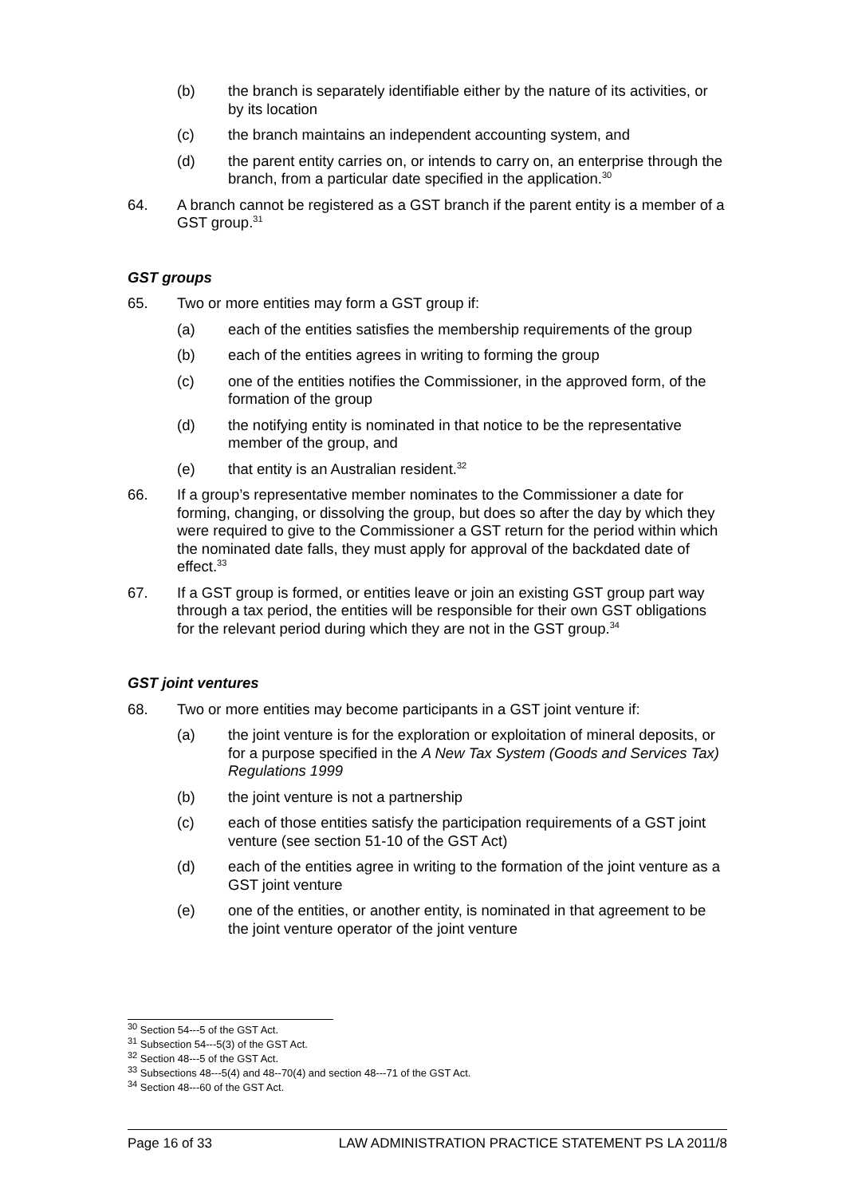(b) the branch is separately identifiable either by the nature of its activities, or by its location
(c) the branch maintains an independent accounting system, and
(d) the parent entity carries on, or intends to carry on, an enterprise through the branch, from a particular date specified in the application.<sup>30</sup>
64. A branch cannot be registered as a GST branch if the parent entity is a member of a GST group.<sup>31</sup>
GST groups
65. Two or more entities may form a GST group if:
(a) each of the entities satisfies the membership requirements of the group
(b) each of the entities agrees in writing to forming the group
(c) one of the entities notifies the Commissioner, in the approved form, of the formation of the group
(d) the notifying entity is nominated in that notice to be the representative member of the group, and
(e) that entity is an Australian resident.<sup>32</sup>
66. If a group’s representative member nominates to the Commissioner a date for forming, changing, or dissolving the group, but does so after the day by which they were required to give to the Commissioner a GST return for the period within which the nominated date falls, they must apply for approval of the backdated date of effect.<sup>33</sup>
67. If a GST group is formed, or entities leave or join an existing GST group part way through a tax period, the entities will be responsible for their own GST obligations for the relevant period during which they are not in the GST group.<sup>34</sup>
GST joint ventures
68. Two or more entities may become participants in a GST joint venture if:
(a) the joint venture is for the exploration or exploitation of mineral deposits, or for a purpose specified in the A New Tax System (Goods and Services Tax) Regulations 1999
(b) the joint venture is not a partnership
(c) each of those entities satisfy the participation requirements of a GST joint venture (see section 51-10 of the GST Act)
(d) each of the entities agree in writing to the formation of the joint venture as a GST joint venture
(e) one of the entities, or another entity, is nominated in that agreement to be the joint venture operator of the joint venture
<sup>30</sup> Section 54---5 of the GST Act.
<sup>31</sup> Subsection 54---5(3) of the GST Act.
<sup>32</sup> Section 48---5 of the GST Act.
<sup>33</sup> Subsections 48---5(4) and 48--70(4) and section 48---71 of the GST Act.
<sup>34</sup> Section 48---60 of the GST Act.
Page 16 of 33 LAW ADMINISTRATION PRACTICE STATEMENT PS LA 2011/8